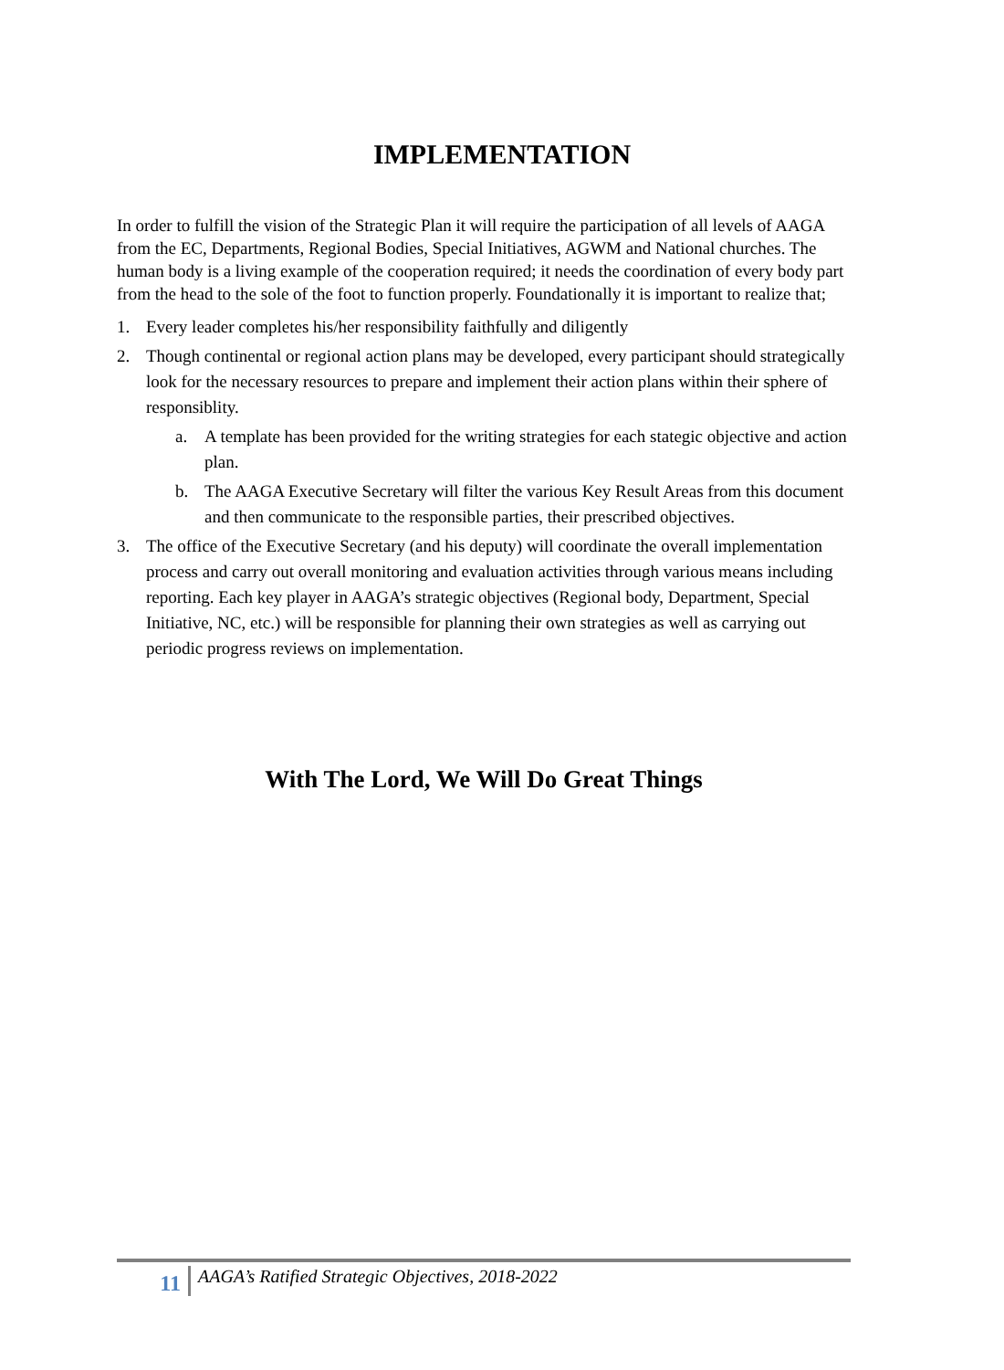IMPLEMENTATION
In order to fulfill the vision of the Strategic Plan it will require the participation of all levels of AAGA from the EC, Departments, Regional Bodies, Special Initiatives, AGWM and National churches. The human body is a living example of the cooperation required; it needs the coordination of every body part from the head to the sole of the foot to function properly. Foundationally it is important to realize that;
1. Every leader completes his/her responsibility faithfully and diligently
2. Though continental or regional action plans may be developed, every participant should strategically look for the necessary resources to prepare and implement their action plans within their sphere of responsiblity.
a. A template has been provided for the writing strategies for each stategic objective and action plan.
b. The AAGA Executive Secretary will filter the various Key Result Areas from this document and then communicate to the responsible parties, their prescribed objectives.
3. The office of the Executive Secretary (and his deputy) will coordinate the overall implementation process and carry out overall monitoring and evaluation activities through various means including reporting. Each key player in AAGA’s strategic objectives (Regional body, Department, Special Initiative, NC, etc.) will be responsible for planning their own strategies as well as carrying out periodic progress reviews on implementation.
With The Lord, We Will Do Great Things
11 AAGA’s Ratified Strategic Objectives, 2018-2022